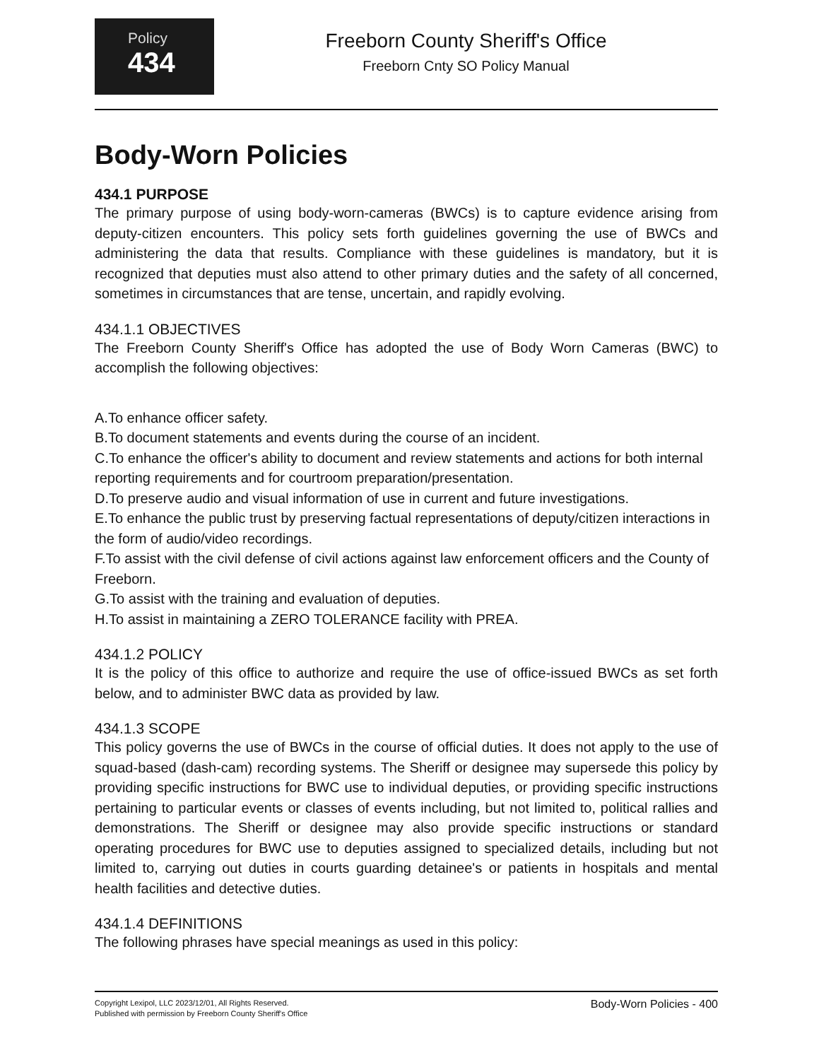Policy
434
Freeborn County Sheriff's Office
Freeborn Cnty SO Policy Manual
Body-Worn Policies
434.1 PURPOSE
The primary purpose of using body-worn-cameras (BWCs) is to capture evidence arising from deputy-citizen encounters. This policy sets forth guidelines governing the use of BWCs and administering the data that results. Compliance with these guidelines is mandatory, but it is recognized that deputies must also attend to other primary duties and the safety of all concerned, sometimes in circumstances that are tense, uncertain, and rapidly evolving.
434.1.1 OBJECTIVES
The Freeborn County Sheriff's Office has adopted the use of Body Worn Cameras (BWC) to accomplish the following objectives:
A.To enhance officer safety.
B.To document statements and events during the course of an incident.
C.To enhance the officer's ability to document and review statements and actions for both internal reporting requirements and for courtroom preparation/presentation.
D.To preserve audio and visual information of use in current and future investigations.
E.To enhance the public trust by preserving factual representations of deputy/citizen interactions in the form of audio/video recordings.
F.To assist with the civil defense of civil actions against law enforcement officers and the County of Freeborn.
G.To assist with the training and evaluation of deputies.
H.To assist in maintaining a ZERO TOLERANCE facility with PREA.
434.1.2 POLICY
It is the policy of this office to authorize and require the use of office-issued BWCs as set forth below, and to administer BWC data as provided by law.
434.1.3 SCOPE
This policy governs the use of BWCs in the course of official duties. It does not apply to the use of squad-based (dash-cam) recording systems. The Sheriff or designee may supersede this policy by providing specific instructions for BWC use to individual deputies, or providing specific instructions pertaining to particular events or classes of events including, but not limited to, political rallies and demonstrations. The Sheriff or designee may also provide specific instructions or standard operating procedures for BWC use to deputies assigned to specialized details, including but not limited to, carrying out duties in courts guarding detainee's or patients in hospitals and mental health facilities and detective duties.
434.1.4 DEFINITIONS
The following phrases have special meanings as used in this policy:
Copyright Lexipol, LLC 2023/12/01, All Rights Reserved.
Published with permission by Freeborn County Sheriff's Office
Body-Worn Policies - 400